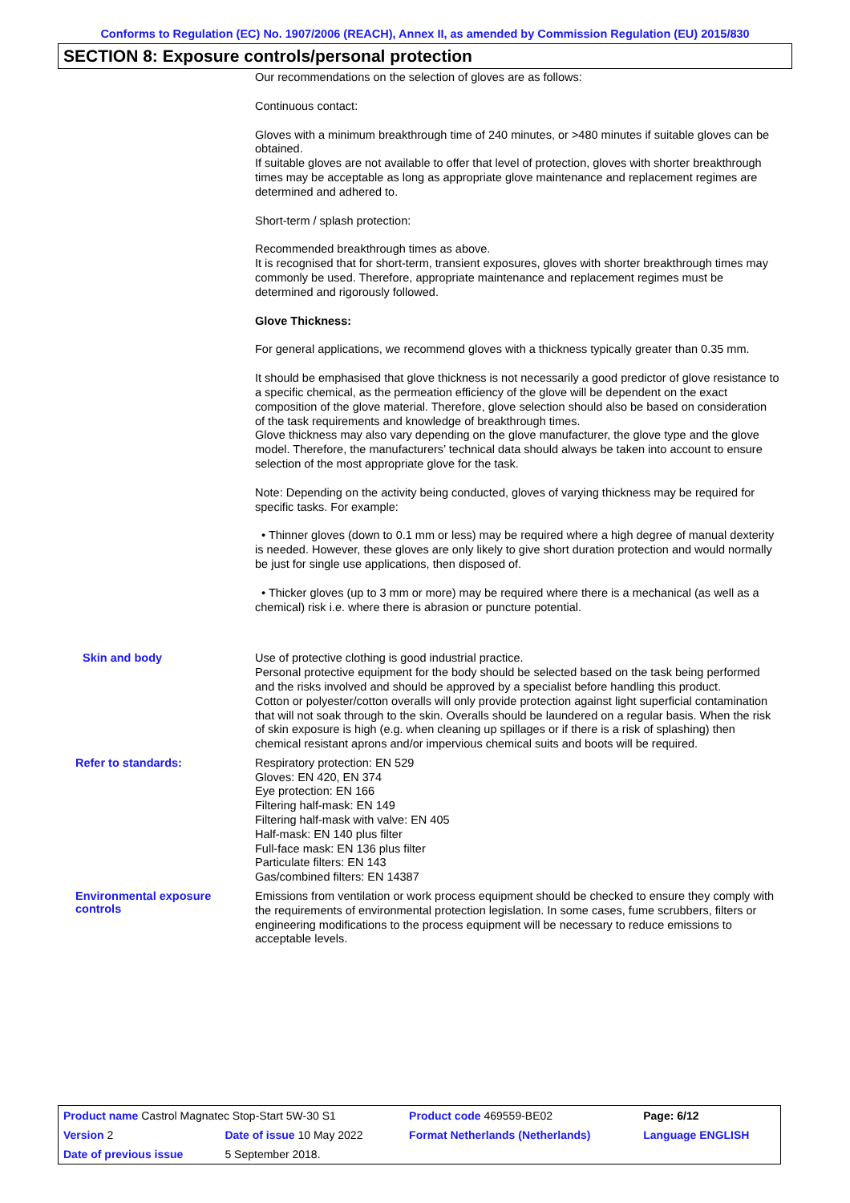Conforms to Regulation (EC) No. 1907/2006 (REACH), Annex II, as amended by Commission Regulation (EU) 2015/830
SECTION 8: Exposure controls/personal protection
Our recommendations on the selection of gloves are as follows:
Continuous contact:
Gloves with a minimum breakthrough time of 240 minutes, or >480 minutes if suitable gloves can be obtained.
If suitable gloves are not available to offer that level of protection, gloves with shorter breakthrough times may be acceptable as long as appropriate glove maintenance and replacement regimes are determined and adhered to.
Short-term / splash protection:
Recommended breakthrough times as above.
It is recognised that for short-term, transient exposures, gloves with shorter breakthrough times may commonly be used. Therefore, appropriate maintenance and replacement regimes must be determined and rigorously followed.
Glove Thickness:
For general applications, we recommend gloves with a thickness typically greater than 0.35 mm.
It should be emphasised that glove thickness is not necessarily a good predictor of glove resistance to a specific chemical, as the permeation efficiency of the glove will be dependent on the exact composition of the glove material. Therefore, glove selection should also be based on consideration of the task requirements and knowledge of breakthrough times.
Glove thickness may also vary depending on the glove manufacturer, the glove type and the glove model. Therefore, the manufacturers’ technical data should always be taken into account to ensure selection of the most appropriate glove for the task.
Note: Depending on the activity being conducted, gloves of varying thickness may be required for specific tasks. For example:
• Thinner gloves (down to 0.1 mm or less) may be required where a high degree of manual dexterity is needed. However, these gloves are only likely to give short duration protection and would normally be just for single use applications, then disposed of.
• Thicker gloves (up to 3 mm or more) may be required where there is a mechanical (as well as a chemical) risk i.e. where there is abrasion or puncture potential.
Skin and body
Use of protective clothing is good industrial practice.
Personal protective equipment for the body should be selected based on the task being performed and the risks involved and should be approved by a specialist before handling this product.
Cotton or polyester/cotton overalls will only provide protection against light superficial contamination that will not soak through to the skin. Overalls should be laundered on a regular basis. When the risk of skin exposure is high (e.g. when cleaning up spillages or if there is a risk of splashing) then chemical resistant aprons and/or impervious chemical suits and boots will be required.
Refer to standards:
Respiratory protection: EN 529
Gloves: EN 420, EN 374
Eye protection: EN 166
Filtering half-mask: EN 149
Filtering half-mask with valve: EN 405
Half-mask: EN 140 plus filter
Full-face mask: EN 136 plus filter
Particulate filters: EN 143
Gas/combined filters: EN 14387
Environmental exposure controls
Emissions from ventilation or work process equipment should be checked to ensure they comply with the requirements of environmental protection legislation. In some cases, fume scrubbers, filters or engineering modifications to the process equipment will be necessary to reduce emissions to acceptable levels.
| Product name Castrol Magnatec Stop-Start 5W-30 S1 | | Product code 469559-BE02 | Page: 6/12 |
| Version 2 | Date of issue 10 May 2022 | Format Netherlands (Netherlands) | Language ENGLISH |
| Date of previous issue | 5 September 2018. | | |